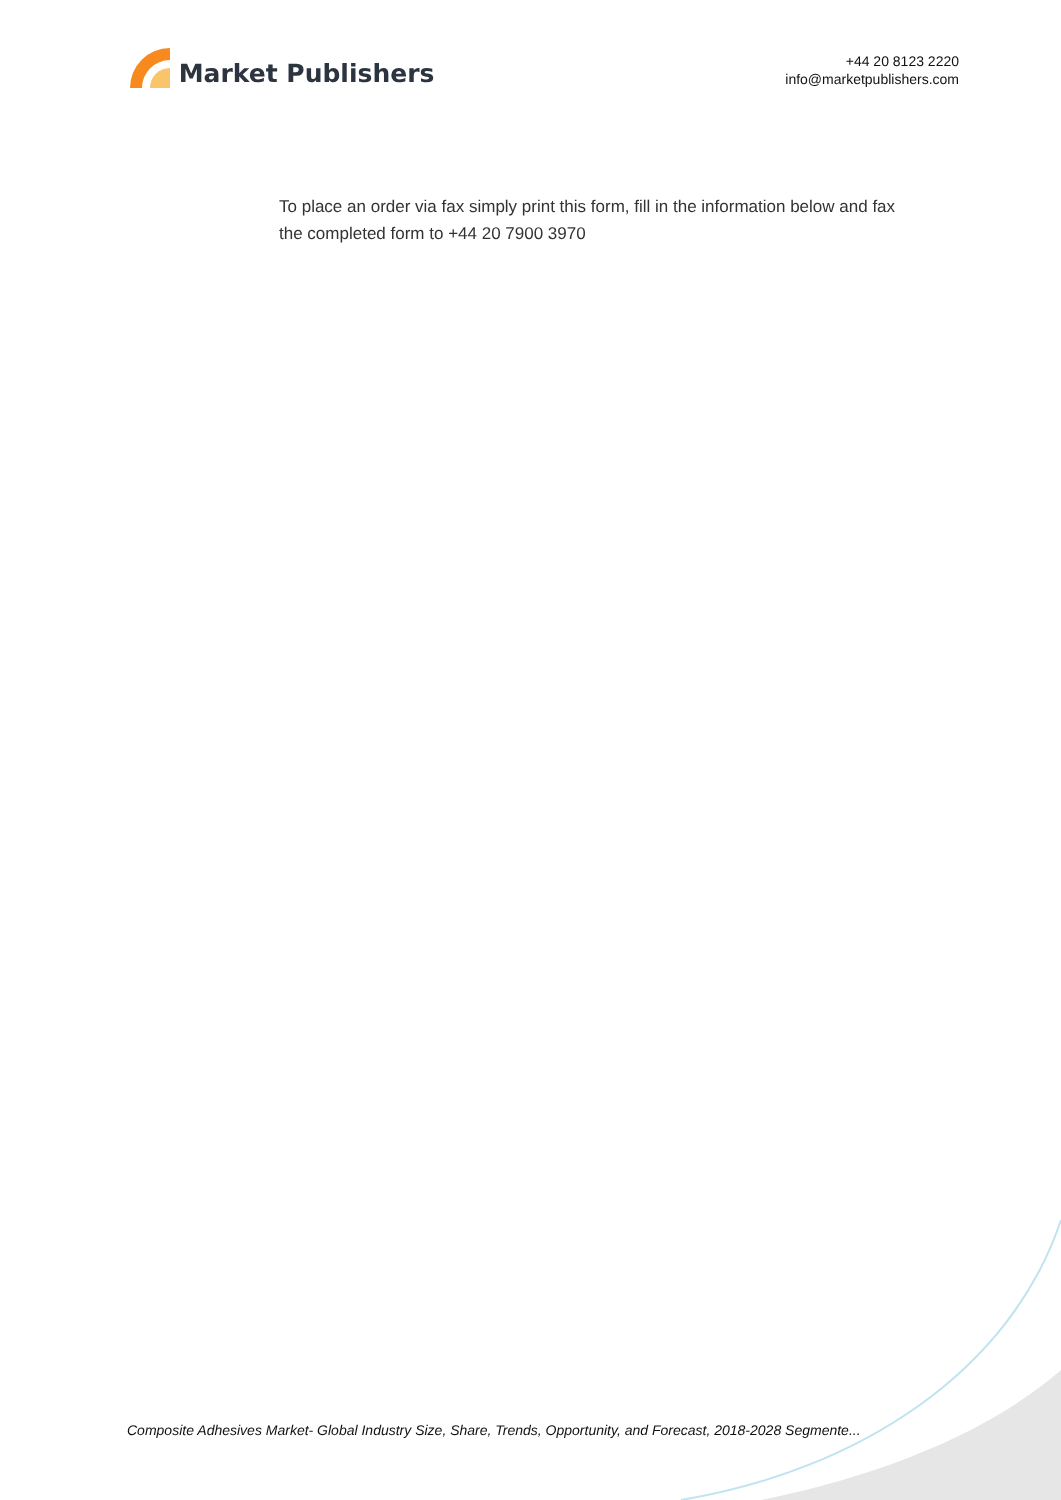Market Publishers
+44 20 8123 2220
info@marketpublishers.com
To place an order via fax simply print this form, fill in the information below and fax the completed form to +44 20 7900 3970
Composite Adhesives Market- Global Industry Size, Share, Trends, Opportunity, and Forecast, 2018-2028 Segmente...